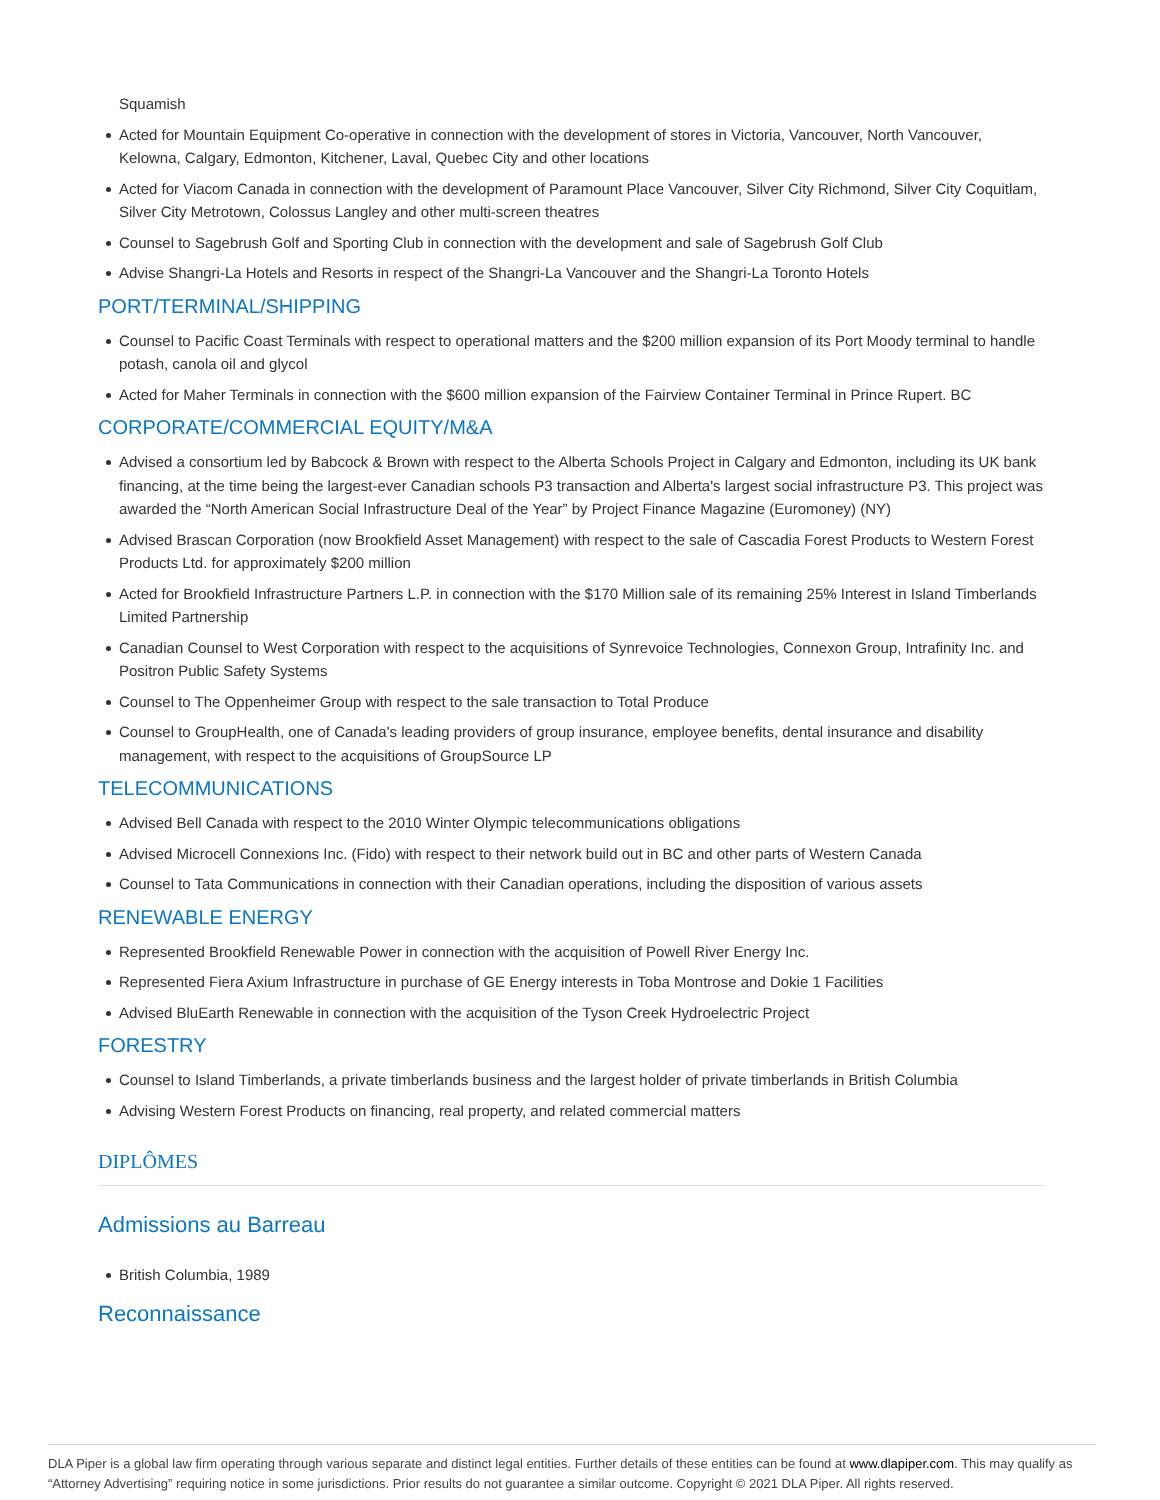Squamish
Acted for Mountain Equipment Co-operative in connection with the development of stores in Victoria, Vancouver, North Vancouver, Kelowna, Calgary, Edmonton, Kitchener, Laval, Quebec City and other locations
Acted for Viacom Canada in connection with the development of Paramount Place Vancouver, Silver City Richmond, Silver City Coquitlam, Silver City Metrotown, Colossus Langley and other multi-screen theatres
Counsel to Sagebrush Golf and Sporting Club in connection with the development and sale of Sagebrush Golf Club
Advise Shangri-La Hotels and Resorts in respect of the Shangri-La Vancouver and the Shangri-La Toronto Hotels
PORT/TERMINAL/SHIPPING
Counsel to Pacific Coast Terminals with respect to operational matters and the $200 million expansion of its Port Moody terminal to handle potash, canola oil and glycol
Acted for Maher Terminals in connection with the $600 million expansion of the Fairview Container Terminal in Prince Rupert. BC
CORPORATE/COMMERCIAL EQUITY/M&A
Advised a consortium led by Babcock & Brown with respect to the Alberta Schools Project in Calgary and Edmonton, including its UK bank financing, at the time being the largest-ever Canadian schools P3 transaction and Alberta's largest social infrastructure P3. This project was awarded the “North American Social Infrastructure Deal of the Year” by Project Finance Magazine (Euromoney) (NY)
Advised Brascan Corporation (now Brookfield Asset Management) with respect to the sale of Cascadia Forest Products to Western Forest Products Ltd. for approximately $200 million
Acted for Brookfield Infrastructure Partners L.P. in connection with the $170 Million sale of its remaining 25% Interest in Island Timberlands Limited Partnership
Canadian Counsel to West Corporation with respect to the acquisitions of Synrevoice Technologies, Connexon Group, Intrafinity Inc. and Positron Public Safety Systems
Counsel to The Oppenheimer Group with respect to the sale transaction to Total Produce
Counsel to GroupHealth, one of Canada's leading providers of group insurance, employee benefits, dental insurance and disability management, with respect to the acquisitions of GroupSource LP
TELECOMMUNICATIONS
Advised Bell Canada with respect to the 2010 Winter Olympic telecommunications obligations
Advised Microcell Connexions Inc. (Fido) with respect to their network build out in BC and other parts of Western Canada
Counsel to Tata Communications in connection with their Canadian operations, including the disposition of various assets
RENEWABLE ENERGY
Represented Brookfield Renewable Power in connection with the acquisition of Powell River Energy Inc.
Represented Fiera Axium Infrastructure in purchase of GE Energy interests in Toba Montrose and Dokie 1 Facilities
Advised BluEarth Renewable in connection with the acquisition of the Tyson Creek Hydroelectric Project
FORESTRY
Counsel to Island Timberlands, a private timberlands business and the largest holder of private timberlands in British Columbia
Advising Western Forest Products on financing, real property, and related commercial matters
DIPLÔMES
Admissions au Barreau
British Columbia, 1989
Reconnaissance
DLA Piper is a global law firm operating through various separate and distinct legal entities. Further details of these entities can be found at www.dlapiper.com. This may qualify as “Attorney Advertising” requiring notice in some jurisdictions. Prior results do not guarantee a similar outcome. Copyright © 2021 DLA Piper. All rights reserved.